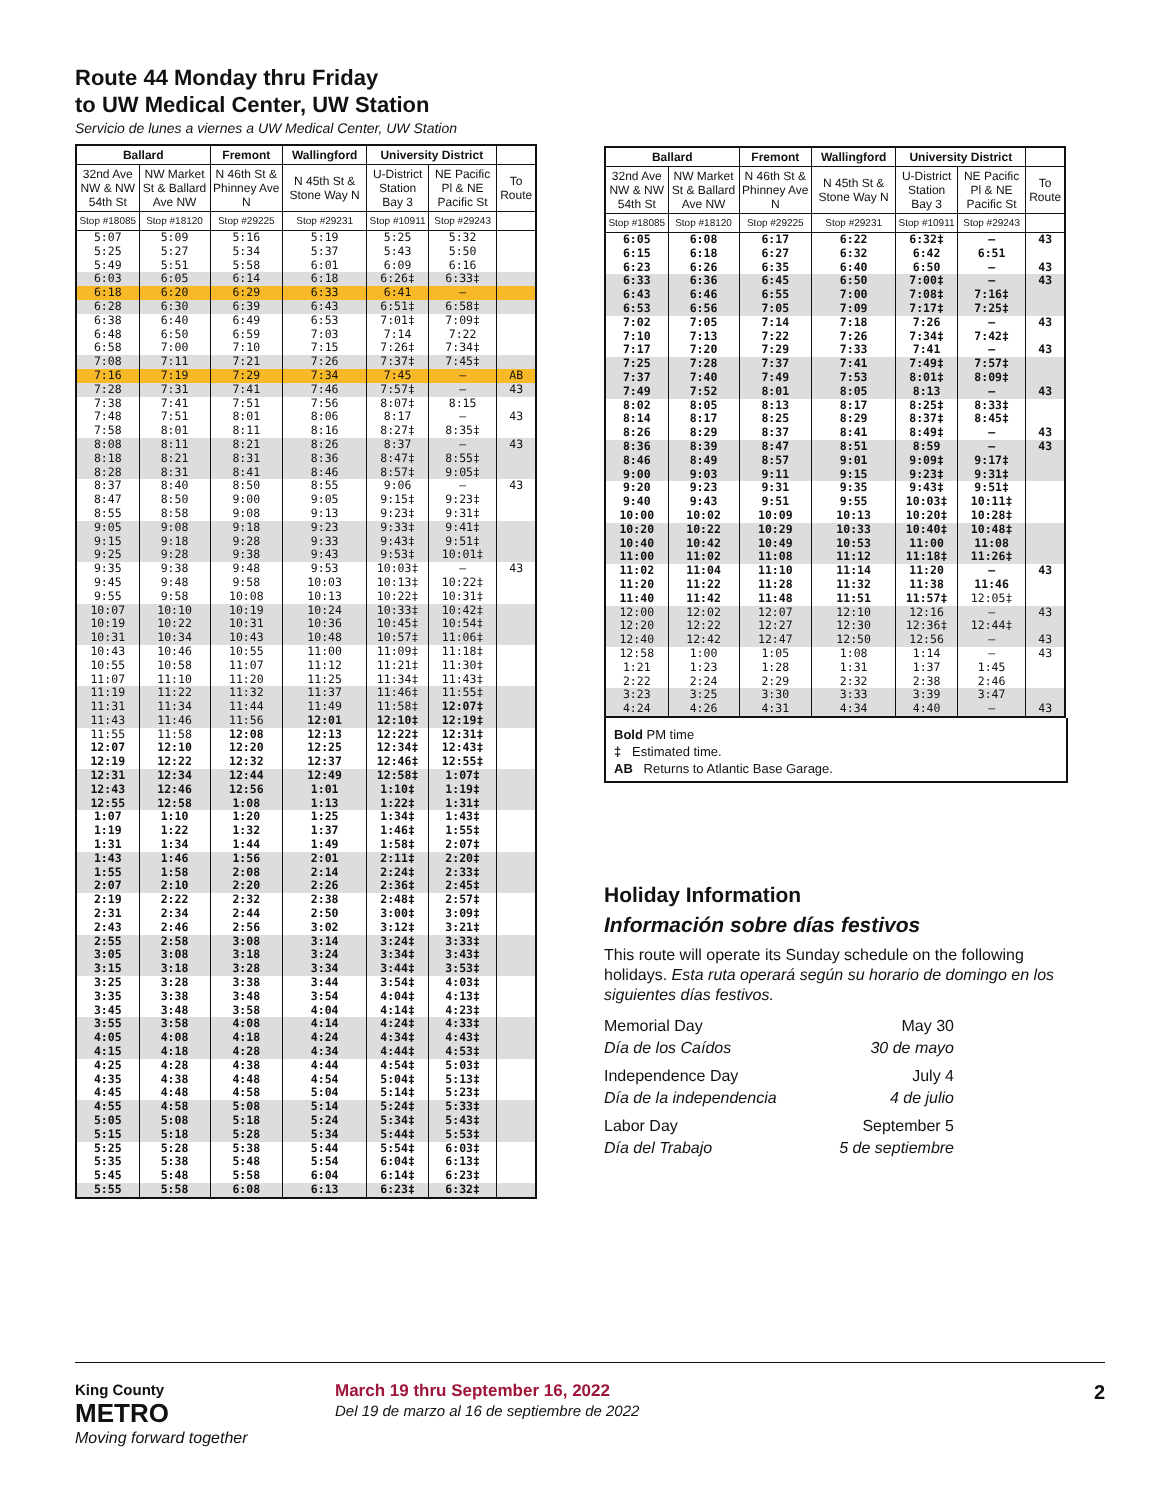Route 44 Monday thru Friday
to UW Medical Center, UW Station
Servicio de lunes a viernes a UW Medical Center, UW Station
| Ballard | | Fremont | Wallingford | University District | | |
| --- | --- | --- | --- | --- | --- | --- |
| 32nd Ave NW & NW 54th St | NW Market St & Ballard Ave NW | N 46th St & Phinney Ave N | N 45th St & Stone Way N | U-District Station Bay 3 | NE Pacific Pl & NE Pacific St | To Route |
| Stop #18085 | Stop #18120 | Stop #29225 | Stop #29231 | Stop #10911 | Stop #29243 | |
| 5:07 | 5:09 | 5:16 | 5:19 | 5:25 | 5:32 | |
| 5:25 | 5:27 | 5:34 | 5:37 | 5:43 | 5:50 | |
| 5:49 | 5:51 | 5:58 | 6:01 | 6:09 | 6:16 | |
| 6:03 | 6:05 | 6:14 | 6:18 | 6:26‡ | 6:33‡ | |
| 6:18 | 6:20 | 6:29 | 6:33 | 6:41 | — | |
| 6:28 | 6:30 | 6:39 | 6:43 | 6:51‡ | 6:58‡ | |
| 6:38 | 6:40 | 6:49 | 6:53 | 7:01‡ | 7:09‡ | |
| 6:48 | 6:50 | 6:59 | 7:03 | 7:14 | 7:22 | |
| 6:58 | 7:00 | 7:10 | 7:15 | 7:26‡ | 7:34‡ | |
| 7:08 | 7:11 | 7:21 | 7:26 | 7:37‡ | 7:45‡ | |
| 7:16 | 7:19 | 7:29 | 7:34 | 7:45 | — | AB |
| 7:28 | 7:31 | 7:41 | 7:46 | 7:57‡ | — | 43 |
| 7:38 | 7:41 | 7:51 | 7:56 | 8:07‡ | 8:15 | |
| 7:48 | 7:51 | 8:01 | 8:06 | 8:17 | — | 43 |
| 7:58 | 8:01 | 8:11 | 8:16 | 8:27‡ | 8:35‡ | |
| 8:08 | 8:11 | 8:21 | 8:26 | 8:37 | — | 43 |
| 8:18 | 8:21 | 8:31 | 8:36 | 8:47‡ | 8:55‡ | |
| 8:28 | 8:31 | 8:41 | 8:46 | 8:57‡ | 9:05‡ | |
| 8:37 | 8:40 | 8:50 | 8:55 | 9:06 | — | 43 |
| 8:47 | 8:50 | 9:00 | 9:05 | 9:15‡ | 9:23‡ | |
| 8:55 | 8:58 | 9:08 | 9:13 | 9:23‡ | 9:31‡ | |
| 9:05 | 9:08 | 9:18 | 9:23 | 9:33‡ | 9:41‡ | |
| 9:15 | 9:18 | 9:28 | 9:33 | 9:43‡ | 9:51‡ | |
| 9:25 | 9:28 | 9:38 | 9:43 | 9:53‡ | 10:01‡ | |
| 9:35 | 9:38 | 9:48 | 9:53 | 10:03‡ | — | 43 |
| 9:45 | 9:48 | 9:58 | 10:03 | 10:13‡ | 10:22‡ | |
| 9:55 | 9:58 | 10:08 | 10:13 | 10:22‡ | 10:31‡ | |
| 10:07 | 10:10 | 10:19 | 10:24 | 10:33‡ | 10:42‡ | |
| 10:19 | 10:22 | 10:31 | 10:36 | 10:45‡ | 10:54‡ | |
| 10:31 | 10:34 | 10:43 | 10:48 | 10:57‡ | 11:06‡ | |
| 10:43 | 10:46 | 10:55 | 11:00 | 11:09‡ | 11:18‡ | |
| 10:55 | 10:58 | 11:07 | 11:12 | 11:21‡ | 11:30‡ | |
| 11:07 | 11:10 | 11:20 | 11:25 | 11:34‡ | 11:43‡ | |
| 11:19 | 11:22 | 11:32 | 11:37 | 11:46‡ | 11:55‡ | |
| 11:31 | 11:34 | 11:44 | 11:49 | 11:58‡ | 12:07‡ | |
| 11:43 | 11:46 | 11:56 | 12:01 | 12:10‡ | 12:19‡ | |
| 11:55 | 11:58 | 12:08 | 12:13 | 12:22‡ | 12:31‡ | |
| 12:07 | 12:10 | 12:20 | 12:25 | 12:34‡ | 12:43‡ | |
| 12:19 | 12:22 | 12:32 | 12:37 | 12:46‡ | 12:55‡ | |
| 12:31 | 12:34 | 12:44 | 12:49 | 12:58‡ | 1:07‡ | |
| 12:43 | 12:46 | 12:56 | 1:01 | 1:10‡ | 1:19‡ | |
| 12:55 | 12:58 | 1:08 | 1:13 | 1:22‡ | 1:31‡ | |
| 1:07 | 1:10 | 1:20 | 1:25 | 1:34‡ | 1:43‡ | |
| 1:19 | 1:22 | 1:32 | 1:37 | 1:46‡ | 1:55‡ | |
| 1:31 | 1:34 | 1:44 | 1:49 | 1:58‡ | 2:07‡ | |
| 1:43 | 1:46 | 1:56 | 2:01 | 2:11‡ | 2:20‡ | |
| 1:55 | 1:58 | 2:08 | 2:14 | 2:24‡ | 2:33‡ | |
| 2:07 | 2:10 | 2:20 | 2:26 | 2:36‡ | 2:45‡ | |
| 2:19 | 2:22 | 2:32 | 2:38 | 2:48‡ | 2:57‡ | |
| 2:31 | 2:34 | 2:44 | 2:50 | 3:00‡ | 3:09‡ | |
| 2:43 | 2:46 | 2:56 | 3:02 | 3:12‡ | 3:21‡ | |
| 2:55 | 2:58 | 3:08 | 3:14 | 3:24‡ | 3:33‡ | |
| 3:05 | 3:08 | 3:18 | 3:24 | 3:34‡ | 3:43‡ | |
| 3:15 | 3:18 | 3:28 | 3:34 | 3:44‡ | 3:53‡ | |
| 3:25 | 3:28 | 3:38 | 3:44 | 3:54‡ | 4:03‡ | |
| 3:35 | 3:38 | 3:48 | 3:54 | 4:04‡ | 4:13‡ | |
| 3:45 | 3:48 | 3:58 | 4:04 | 4:14‡ | 4:23‡ | |
| 3:55 | 3:58 | 4:08 | 4:14 | 4:24‡ | 4:33‡ | |
| 4:05 | 4:08 | 4:18 | 4:24 | 4:34‡ | 4:43‡ | |
| 4:15 | 4:18 | 4:28 | 4:34 | 4:44‡ | 4:53‡ | |
| 4:25 | 4:28 | 4:38 | 4:44 | 4:54‡ | 5:03‡ | |
| 4:35 | 4:38 | 4:48 | 4:54 | 5:04‡ | 5:13‡ | |
| 4:45 | 4:48 | 4:58 | 5:04 | 5:14‡ | 5:23‡ | |
| 4:55 | 4:58 | 5:08 | 5:14 | 5:24‡ | 5:33‡ | |
| 5:05 | 5:08 | 5:18 | 5:24 | 5:34‡ | 5:43‡ | |
| 5:15 | 5:18 | 5:28 | 5:34 | 5:44‡ | 5:53‡ | |
| 5:25 | 5:28 | 5:38 | 5:44 | 5:54‡ | 6:03‡ | |
| 5:35 | 5:38 | 5:48 | 5:54 | 6:04‡ | 6:13‡ | |
| 5:45 | 5:48 | 5:58 | 6:04 | 6:14‡ | 6:23‡ | |
| 5:55 | 5:58 | 6:08 | 6:13 | 6:23‡ | 6:32‡ | |
| Ballard | | Fremont | Wallingford | University District | | |
| --- | --- | --- | --- | --- | --- | --- |
| 32nd Ave NW & NW 54th St | NW Market St & Ballard Ave NW | N 46th St & Phinney Ave N | N 45th St & Stone Way N | U-District Station Bay 3 | NE Pacific Pl & NE Pacific St | To Route |
| Stop #18085 | Stop #18120 | Stop #29225 | Stop #29231 | Stop #10911 | Stop #29243 | |
| 6:05 | 6:08 | 6:17 | 6:22 | 6:32‡ | — | 43 |
| 6:15 | 6:18 | 6:27 | 6:32 | 6:42 | 6:51 | |
| 6:23 | 6:26 | 6:35 | 6:40 | 6:50 | — | 43 |
| 6:33 | 6:36 | 6:45 | 6:50 | 7:00‡ | — | 43 |
| 6:43 | 6:46 | 6:55 | 7:00 | 7:08‡ | 7:16‡ | |
| 6:53 | 6:56 | 7:05 | 7:09 | 7:17‡ | 7:25‡ | |
| 7:02 | 7:05 | 7:14 | 7:18 | 7:26 | — | 43 |
| 7:10 | 7:13 | 7:22 | 7:26 | 7:34‡ | 7:42‡ | |
| 7:17 | 7:20 | 7:29 | 7:33 | 7:41 | — | 43 |
| 7:25 | 7:28 | 7:37 | 7:41 | 7:49‡ | 7:57‡ | |
| 7:37 | 7:40 | 7:49 | 7:53 | 8:01‡ | 8:09‡ | |
| 7:49 | 7:52 | 8:01 | 8:05 | 8:13 | — | 43 |
| 8:02 | 8:05 | 8:13 | 8:17 | 8:25‡ | 8:33‡ | |
| 8:14 | 8:17 | 8:25 | 8:29 | 8:37‡ | 8:45‡ | |
| 8:26 | 8:29 | 8:37 | 8:41 | 8:49‡ | — | 43 |
| 8:36 | 8:39 | 8:47 | 8:51 | 8:59 | — | 43 |
| 8:46 | 8:49 | 8:57 | 9:01 | 9:09‡ | 9:17‡ | |
| 9:00 | 9:03 | 9:11 | 9:15 | 9:23‡ | 9:31‡ | |
| 9:20 | 9:23 | 9:31 | 9:35 | 9:43‡ | 9:51‡ | |
| 9:40 | 9:43 | 9:51 | 9:55 | 10:03‡ | 10:11‡ | |
| 10:00 | 10:02 | 10:09 | 10:13 | 10:20‡ | 10:28‡ | |
| 10:20 | 10:22 | 10:29 | 10:33 | 10:40‡ | 10:48‡ | |
| 10:40 | 10:42 | 10:49 | 10:53 | 11:00 | 11:08 | |
| 11:00 | 11:02 | 11:08 | 11:12 | 11:18‡ | 11:26‡ | |
| 11:02 | 11:04 | 11:10 | 11:14 | 11:20 | — | 43 |
| 11:20 | 11:22 | 11:28 | 11:32 | 11:38 | 11:46 | |
| 11:40 | 11:42 | 11:48 | 11:51 | 11:57‡ | 12:05‡ | |
| 12:00 | 12:02 | 12:07 | 12:10 | 12:16 | — | 43 |
| 12:20 | 12:22 | 12:27 | 12:30 | 12:36‡ | 12:44‡ | |
| 12:40 | 12:42 | 12:47 | 12:50 | 12:56 | — | 43 |
| 12:58 | 1:00 | 1:05 | 1:08 | 1:14 | — | 43 |
| 1:21 | 1:23 | 1:28 | 1:31 | 1:37 | 1:45 | |
| 2:22 | 2:24 | 2:29 | 2:32 | 2:38 | 2:46 | |
| 3:23 | 3:25 | 3:30 | 3:33 | 3:39 | 3:47 | |
| 4:24 | 4:26 | 4:31 | 4:34 | 4:40 | — | 43 |
Bold PM time
‡ Estimated time.
AB Returns to Atlantic Base Garage.
Holiday Information
Información sobre días festivos
This route will operate its Sunday schedule on the following holidays. Esta ruta operará según su horario de domingo en los siguientes días festivos.
Memorial Day May 30
Día de los Caídos 30 de mayo
Independence Day July 4
Día de la independencia 4 de julio
Labor Day September 5
Día del Trabajo 5 de septiembre
King County
METRO
Moving forward together
March 19 thru September 16, 2022
Del 19 de marzo al 16 de septiembre de 2022
2